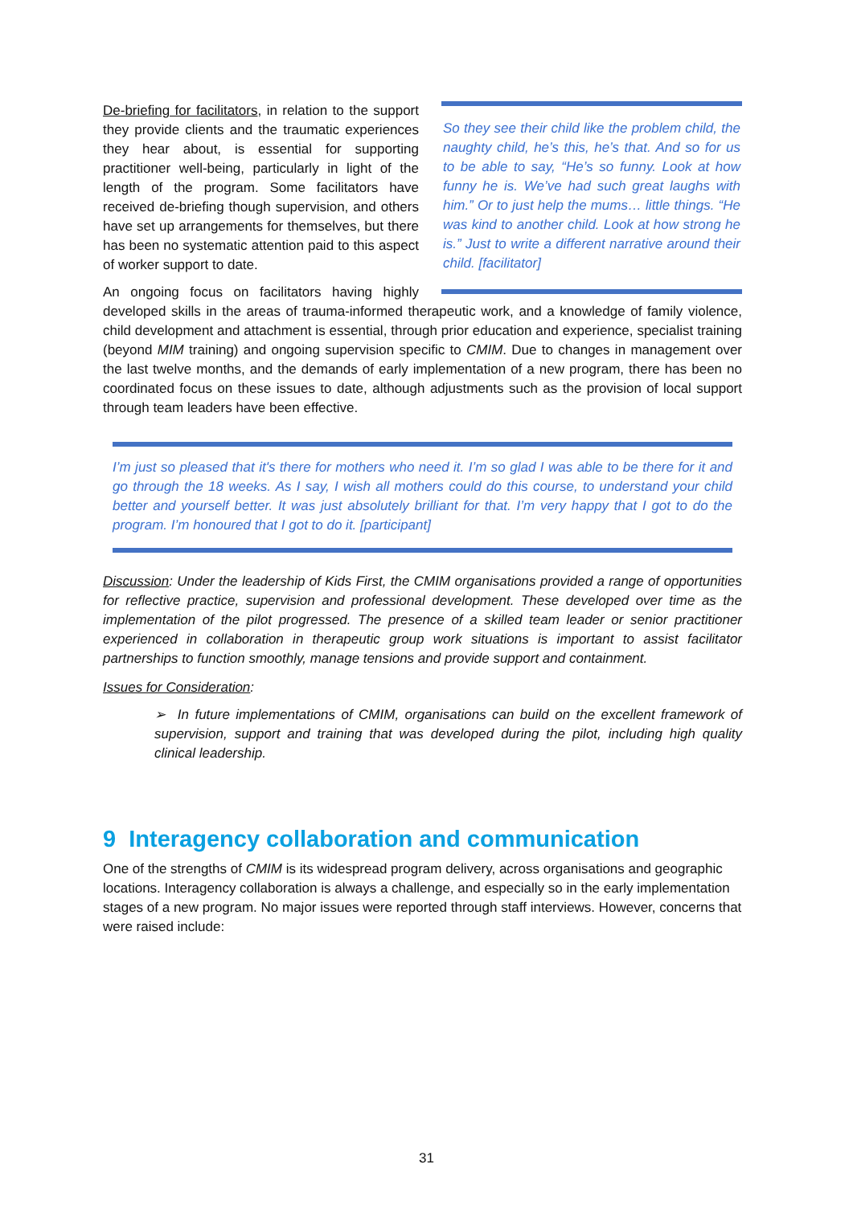So they see their child like the problem child, the naughty child, he’s this, he’s that. And so for us to be able to say, “He’s so funny. Look at how funny he is. We’ve had such great laughs with him.” Or to just help the mums… little things. “He was kind to another child. Look at how strong he is.” Just to write a different narrative around their child. [facilitator]
De-briefing for facilitators, in relation to the support they provide clients and the traumatic experiences they hear about, is essential for supporting practitioner well-being, particularly in light of the length of the program. Some facilitators have received de-briefing though supervision, and others have set up arrangements for themselves, but there has been no systematic attention paid to this aspect of worker support to date.
An ongoing focus on facilitators having highly developed skills in the areas of trauma-informed therapeutic work, and a knowledge of family violence, child development and attachment is essential, through prior education and experience, specialist training (beyond MIM training) and ongoing supervision specific to CMIM. Due to changes in management over the last twelve months, and the demands of early implementation of a new program, there has been no coordinated focus on these issues to date, although adjustments such as the provision of local support through team leaders have been effective.
I’m just so pleased that it's there for mothers who need it. I’m so glad I was able to be there for it and go through the 18 weeks. As I say, I wish all mothers could do this course, to understand your child better and yourself better. It was just absolutely brilliant for that. I’m very happy that I got to do the program. I’m honoured that I got to do it. [participant]
Discussion: Under the leadership of Kids First, the CMIM organisations provided a range of opportunities for reflective practice, supervision and professional development. These developed over time as the implementation of the pilot progressed. The presence of a skilled team leader or senior practitioner experienced in collaboration in therapeutic group work situations is important to assist facilitator partnerships to function smoothly, manage tensions and provide support and containment.
Issues for Consideration:
➢ In future implementations of CMIM, organisations can build on the excellent framework of supervision, support and training that was developed during the pilot, including high quality clinical leadership.
9 Interagency collaboration and communication
One of the strengths of CMIM is its widespread program delivery, across organisations and geographic locations. Interagency collaboration is always a challenge, and especially so in the early implementation stages of a new program. No major issues were reported through staff interviews. However, concerns that were raised include:
31